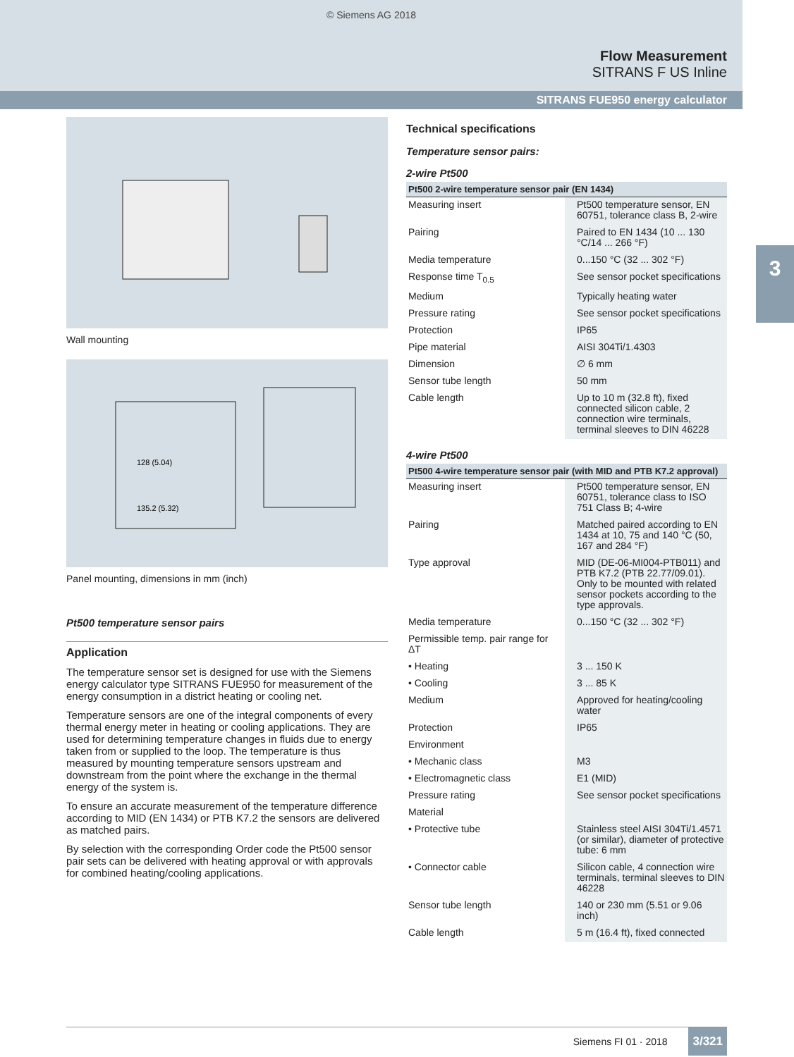© Siemens AG 2018
Flow Measurement
SITRANS F US Inline
SITRANS FUE950 energy calculator
3
Wall mounting
128 (5.04)
135.2 (5.32)
Panel mounting, dimensions in mm (inch)
Pt500 temperature sensor pairs
Application
The temperature sensor set is designed for use with the Siemens energy calculator type SITRANS FUE950 for measurement of the energy consumption in a district heating or cooling net.
Temperature sensors are one of the integral components of every thermal energy meter in heating or cooling applications. They are used for determining temperature changes in fluids due to energy taken from or supplied to the loop. The temperature is thus measured by mounting temperature sensors upstream and downstream from the point where the exchange in the thermal energy of the system is.
To ensure an accurate measurement of the temperature difference according to MID (EN 1434) or PTB K7.2 the sensors are delivered as matched pairs.
By selection with the corresponding Order code the Pt500 sensor pair sets can be delivered with heating approval or with approvals for combined heating/cooling applications.
Technical specifications
Temperature sensor pairs:
2-wire Pt500
| Pt500 2-wire temperature sensor pair (EN 1434) | |
| --- | --- |
| Measuring insert | Pt500 temperature sensor, EN 60751, tolerance class B, 2-wire |
| Pairing | Paired to EN 1434 (10 ... 130 °C/14 ... 266 °F) |
| Media temperature | 0...150 °C (32 ... 302 °F) |
| Response time T<sub>0.5</sub> | See sensor pocket specifications |
| Medium | Typically heating water |
| Pressure rating | See sensor pocket specifications |
| Protection | IP65 |
| Pipe material | AISI 304Ti/1.4303 |
| Dimension | ∅ 6 mm |
| Sensor tube length | 50 mm |
| Cable length | Up to 10 m (32.8 ft), fixed connected silicon cable, 2 connection wire terminals, terminal sleeves to DIN 46228 |
4-wire Pt500
| Pt500 4-wire temperature sensor pair (with MID and PTB K7.2 approval) | |
| --- | --- |
| Measuring insert | Pt500 temperature sensor, EN 60751, tolerance class to ISO 751 Class B; 4-wire |
| Pairing | Matched paired according to EN 1434 at 10, 75 and 140 °C (50, 167 and 284 °F) |
| Type approval | MID (DE-06-MI004-PTB011) and PTB K7.2 (PTB 22.77/09.01). Only to be mounted with related sensor pockets according to the type approvals. |
| Media temperature | 0...150 °C (32 ... 302 °F) |
| Permissible temp. pair range for ΔT | |
| • Heating | 3 ... 150 K |
| • Cooling | 3 ... 85 K |
| Medium | Approved for heating/cooling water |
| Protection | IP65 |
| Environment | |
| • Mechanic class | M3 |
| • Electromagnetic class | E1 (MID) |
| Pressure rating | See sensor pocket specifications |
| Material | |
| • Protective tube | Stainless steel AISI 304Ti/1.4571 (or similar), diameter of protective tube: 6 mm |
| • Connector cable | Silicon cable, 4 connection wire terminals, terminal sleeves to DIN 46228 |
| Sensor tube length | 140 or 230 mm (5.51 or 9.06 inch) |
| Cable length | 5 m (16.4 ft), fixed connected |
Siemens FI 01 · 2018 3/321